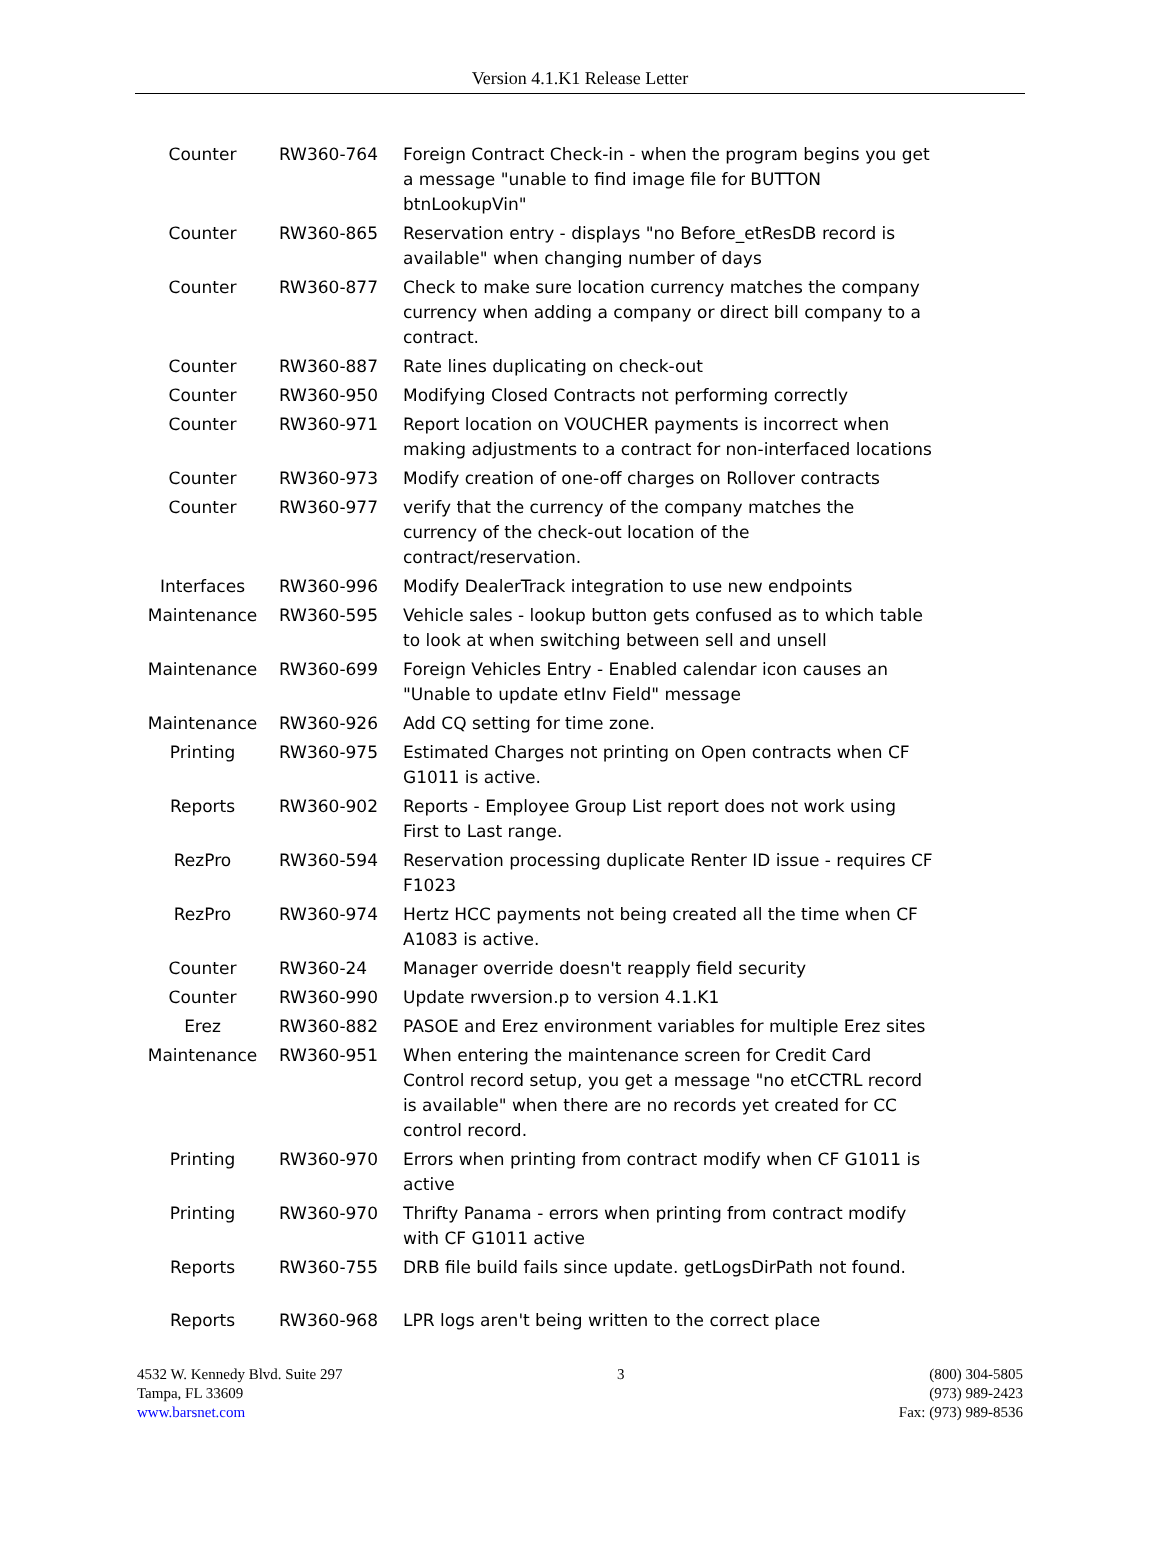Version 4.1.K1 Release Letter
| Counter | RW360-764 | Foreign Contract Check-in - when the program begins you get a message "unable to find image file for BUTTON btnLookupVin" |
| Counter | RW360-865 | Reservation entry - displays "no Before_etResDB record is available" when changing number of days |
| Counter | RW360-877 | Check to make sure location currency matches the company currency when adding a company or direct bill company to a contract. |
| Counter | RW360-887 | Rate lines duplicating on check-out |
| Counter | RW360-950 | Modifying Closed Contracts not performing correctly |
| Counter | RW360-971 | Report location on VOUCHER payments is incorrect when making adjustments to a contract for non-interfaced locations |
| Counter | RW360-973 | Modify creation of one-off charges on Rollover contracts |
| Counter | RW360-977 | verify that the currency of the company matches the currency of the check-out location of the contract/reservation. |
| Interfaces | RW360-996 | Modify DealerTrack integration to use new endpoints |
| Maintenance | RW360-595 | Vehicle sales - lookup button gets confused as to which table to look at when switching between sell and unsell |
| Maintenance | RW360-699 | Foreign Vehicles Entry - Enabled calendar icon causes an "Unable to update etInv Field" message |
| Maintenance | RW360-926 | Add CQ setting for time zone. |
| Printing | RW360-975 | Estimated Charges not printing on Open contracts when CF G1011 is active. |
| Reports | RW360-902 | Reports - Employee Group List report does not work using First to Last range. |
| RezPro | RW360-594 | Reservation processing duplicate Renter ID issue - requires CF F1023 |
| RezPro | RW360-974 | Hertz HCC payments not being created all the time when CF A1083 is active. |
| Counter | RW360-24 | Manager override doesn't reapply field security |
| Counter | RW360-990 | Update rwversion.p to version 4.1.K1 |
| Erez | RW360-882 | PASOE and Erez environment variables for multiple Erez sites |
| Maintenance | RW360-951 | When entering the maintenance screen for Credit Card Control record setup, you get a message "no etCCTRL record is available" when there are no records yet created for CC control record. |
| Printing | RW360-970 | Errors when printing from contract modify when CF G1011 is active |
| Printing | RW360-970 | Thrifty Panama - errors when printing from contract modify with CF G1011 active |
| Reports | RW360-755 | DRB file build fails since update. getLogsDirPath not found. |
| Reports | RW360-968 | LPR logs aren't being written to the correct place |
4532 W. Kennedy Blvd. Suite 297
Tampa, FL 33609
www.barsnet.com
3 (800) 304-5805
(973) 989-2423
Fax: (973) 989-8536